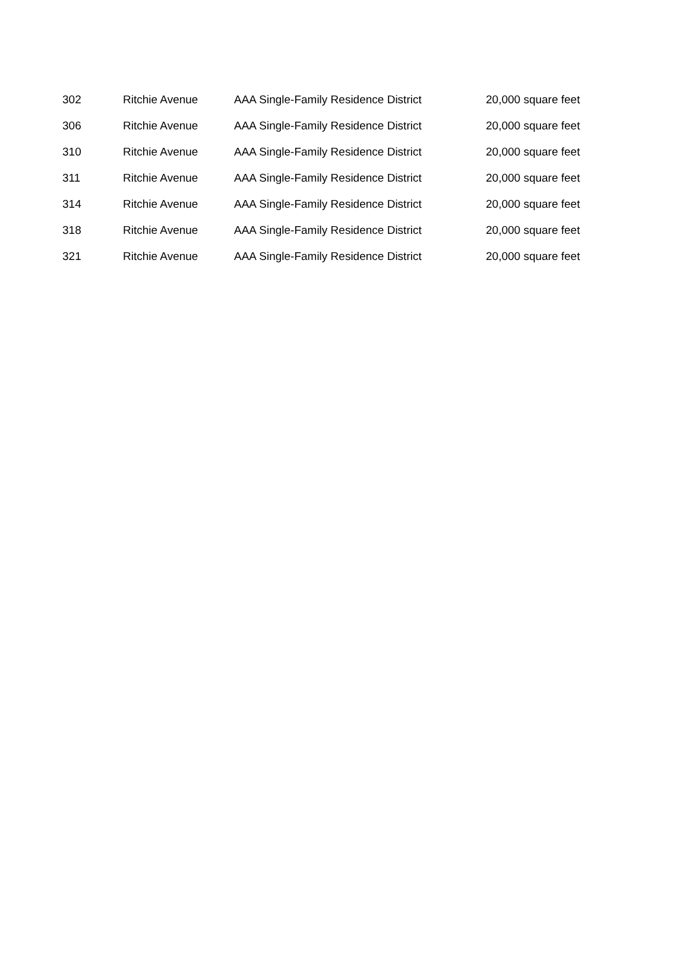| 302 | Ritchie Avenue | AAA Single-Family Residence District | 20,000 square feet |
| 306 | Ritchie Avenue | AAA Single-Family Residence District | 20,000 square feet |
| 310 | Ritchie Avenue | AAA Single-Family Residence District | 20,000 square feet |
| 311 | Ritchie Avenue | AAA Single-Family Residence District | 20,000 square feet |
| 314 | Ritchie Avenue | AAA Single-Family Residence District | 20,000 square feet |
| 318 | Ritchie Avenue | AAA Single-Family Residence District | 20,000 square feet |
| 321 | Ritchie Avenue | AAA Single-Family Residence District | 20,000 square feet |